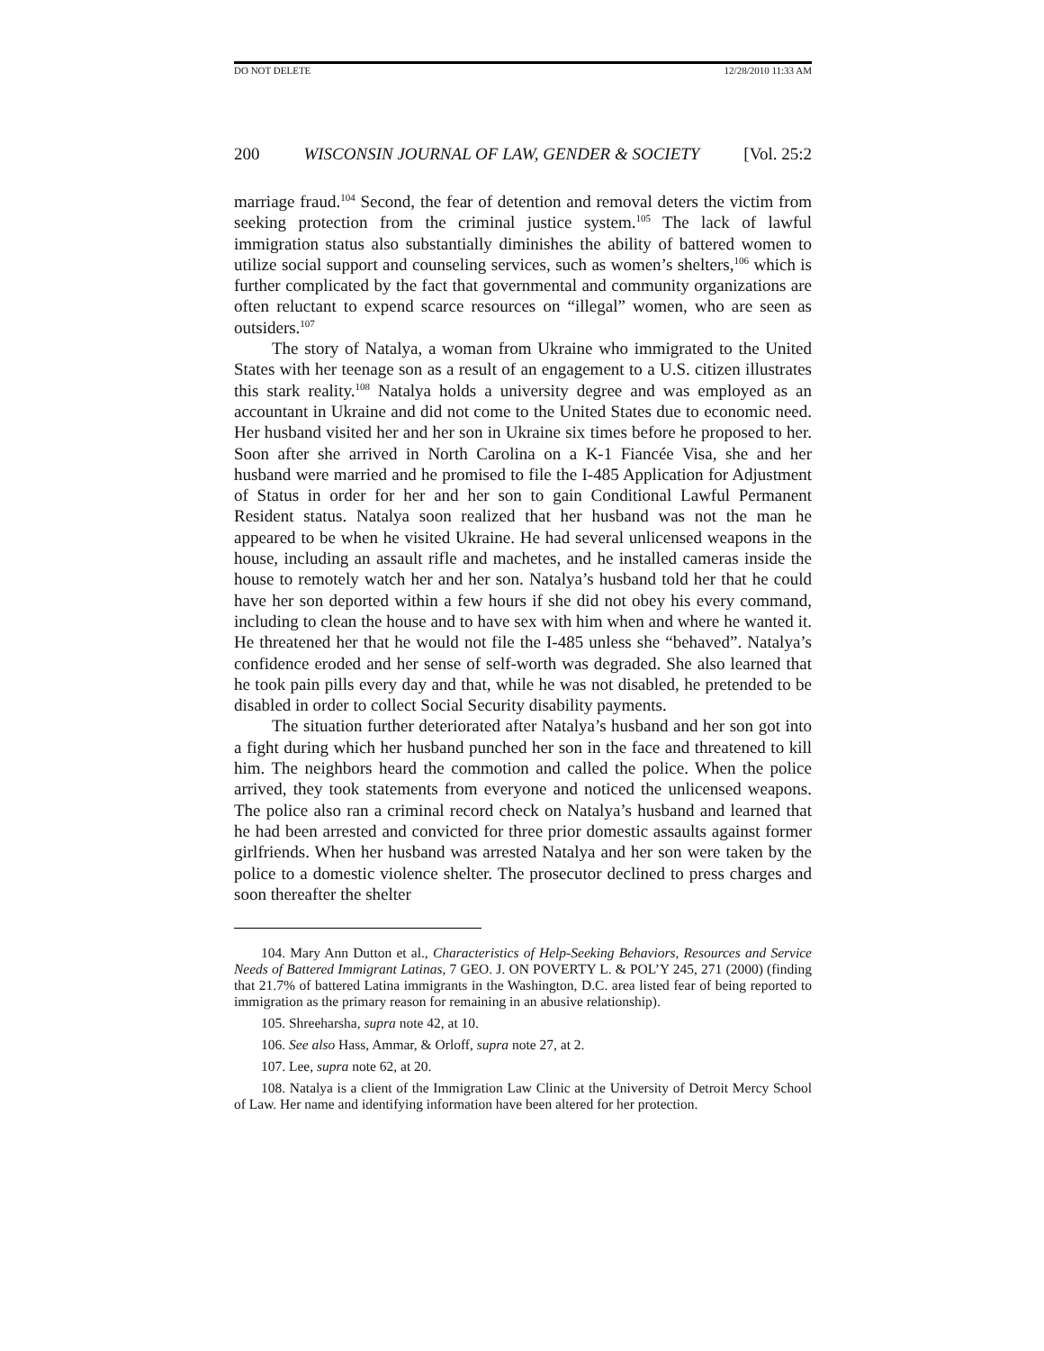DO NOT DELETE 12/28/2010 11:33 AM
200 WISCONSIN JOURNAL OF LAW, GENDER & SOCIETY [Vol. 25:2
marriage fraud.<sup>104</sup> Second, the fear of detention and removal deters the victim from seeking protection from the criminal justice system.<sup>105</sup> The lack of lawful immigration status also substantially diminishes the ability of battered women to utilize social support and counseling services, such as women’s shelters,<sup>106</sup> which is further complicated by the fact that governmental and community organizations are often reluctant to expend scarce resources on “illegal” women, who are seen as outsiders.<sup>107</sup>
The story of Natalya, a woman from Ukraine who immigrated to the United States with her teenage son as a result of an engagement to a U.S. citizen illustrates this stark reality.<sup>108</sup> Natalya holds a university degree and was employed as an accountant in Ukraine and did not come to the United States due to economic need. Her husband visited her and her son in Ukraine six times before he proposed to her. Soon after she arrived in North Carolina on a K-1 Fiancée Visa, she and her husband were married and he promised to file the I-485 Application for Adjustment of Status in order for her and her son to gain Conditional Lawful Permanent Resident status. Natalya soon realized that her husband was not the man he appeared to be when he visited Ukraine. He had several unlicensed weapons in the house, including an assault rifle and machetes, and he installed cameras inside the house to remotely watch her and her son. Natalya’s husband told her that he could have her son deported within a few hours if she did not obey his every command, including to clean the house and to have sex with him when and where he wanted it. He threatened her that he would not file the I-485 unless she “behaved”. Natalya’s confidence eroded and her sense of self-worth was degraded. She also learned that he took pain pills every day and that, while he was not disabled, he pretended to be disabled in order to collect Social Security disability payments.
The situation further deteriorated after Natalya’s husband and her son got into a fight during which her husband punched her son in the face and threatened to kill him. The neighbors heard the commotion and called the police. When the police arrived, they took statements from everyone and noticed the unlicensed weapons. The police also ran a criminal record check on Natalya’s husband and learned that he had been arrested and convicted for three prior domestic assaults against former girlfriends. When her husband was arrested Natalya and her son were taken by the police to a domestic violence shelter. The prosecutor declined to press charges and soon thereafter the shelter
104. Mary Ann Dutton et al., Characteristics of Help-Seeking Behaviors, Resources and Service Needs of Battered Immigrant Latinas, 7 GEO. J. ON POVERTY L. & POL’Y 245, 271 (2000) (finding that 21.7% of battered Latina immigrants in the Washington, D.C. area listed fear of being reported to immigration as the primary reason for remaining in an abusive relationship).
105. Shreeharsha, supra note 42, at 10.
106. See also Hass, Ammar, & Orloff, supra note 27, at 2.
107. Lee, supra note 62, at 20.
108. Natalya is a client of the Immigration Law Clinic at the University of Detroit Mercy School of Law. Her name and identifying information have been altered for her protection.